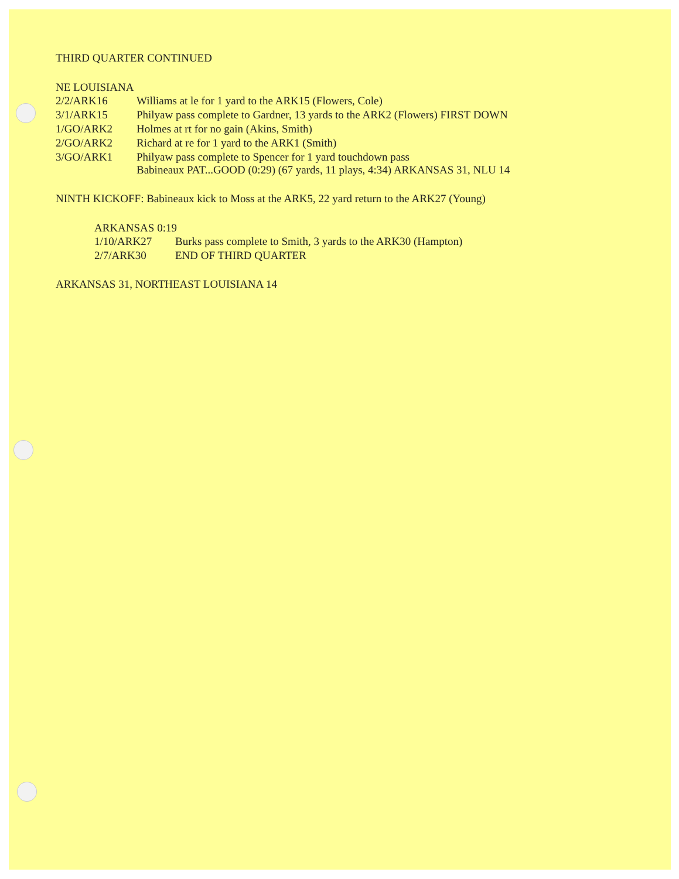THIRD QUARTER CONTINUED
NE LOUISIANA
| 2/2/ARK16 | Williams at le for 1 yard to the ARK15 (Flowers, Cole) |
| 3/1/ARK15 | Philyaw pass complete to Gardner, 13 yards to the ARK2 (Flowers) FIRST DOWN |
| 1/GO/ARK2 | Holmes at rt for no gain (Akins, Smith) |
| 2/GO/ARK2 | Richard at re for 1 yard to the ARK1 (Smith) |
| 3/GO/ARK1 | Philyaw pass complete to Spencer for 1 yard touchdown pass Babineaux PAT...GOOD (0:29) (67 yards, 11 plays, 4:34) ARKANSAS 31, NLU 14 |
NINTH KICKOFF: Babineaux kick to Moss at the ARK5, 22 yard return to the ARK27 (Young)
ARKANSAS 0:19
| 1/10/ARK27 | Burks pass complete to Smith, 3 yards to the ARK30 (Hampton) |
| 2/7/ARK30 | END OF THIRD QUARTER |
ARKANSAS 31, NORTHEAST LOUISIANA 14